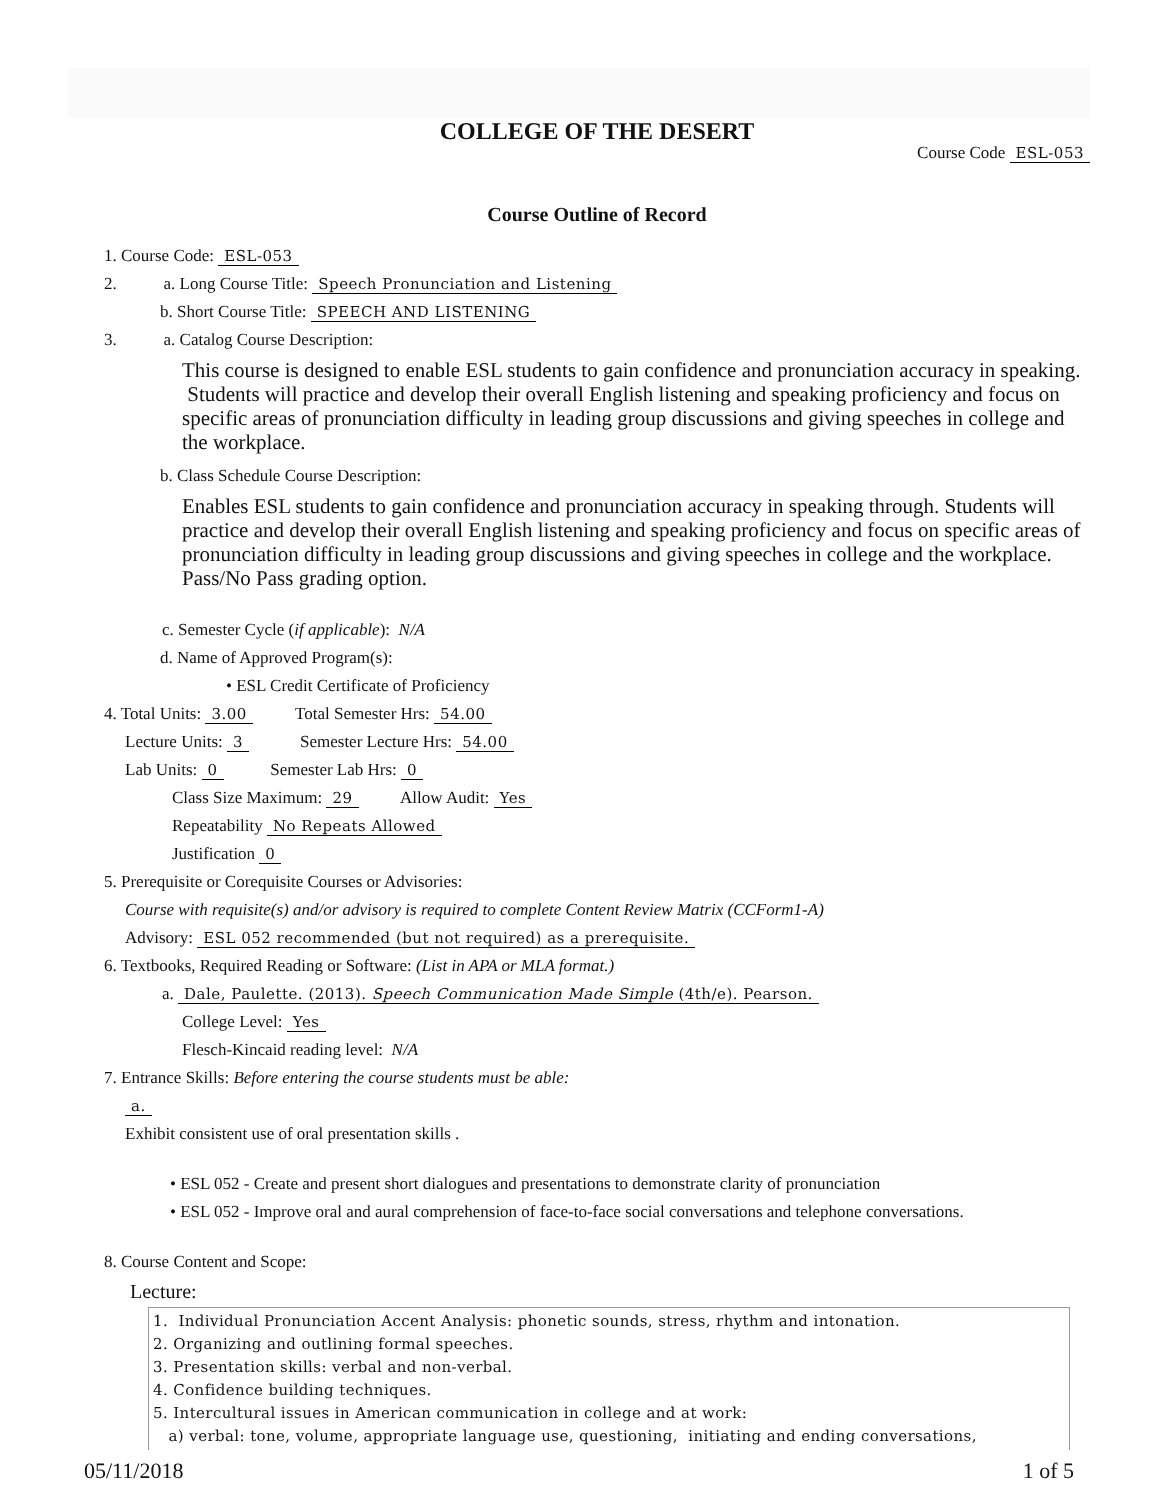COLLEGE OF THE DESERT
Course Code ESL-053
Course Outline of Record
1. Course Code: ESL-053
2. a. Long Course Title: Speech Pronunciation and Listening
b. Short Course Title: SPEECH AND LISTENING
3. a. Catalog Course Description:
This course is designed to enable ESL students to gain confidence and pronunciation accuracy in speaking. Students will practice and develop their overall English listening and speaking proficiency and focus on specific areas of pronunciation difficulty in leading group discussions and giving speeches in college and the workplace.
b. Class Schedule Course Description:
Enables ESL students to gain confidence and pronunciation accuracy in speaking through. Students will practice and develop their overall English listening and speaking proficiency and focus on specific areas of pronunciation difficulty in leading group discussions and giving speeches in college and the workplace. Pass/No Pass grading option.
c. Semester Cycle (if applicable): N/A
d. Name of Approved Program(s):
• ESL Credit Certificate of Proficiency
4. Total Units: 3.00 Total Semester Hrs: 54.00
Lecture Units: 3 Semester Lecture Hrs: 54.00
Lab Units: 0 Semester Lab Hrs: 0
Class Size Maximum: 29 Allow Audit: Yes
Repeatability No Repeats Allowed
Justification 0
5. Prerequisite or Corequisite Courses or Advisories:
Course with requisite(s) and/or advisory is required to complete Content Review Matrix (CCForm1-A)
Advisory: ESL 052 recommended (but not required) as a prerequisite.
6. Textbooks, Required Reading or Software: (List in APA or MLA format.)
a. Dale, Paulette. (2013). Speech Communication Made Simple (4th/e). Pearson.
College Level: Yes
Flesch-Kincaid reading level: N/A
7. Entrance Skills: Before entering the course students must be able:
a.
Exhibit consistent use of oral presentation skills .
• ESL 052 - Create and present short dialogues and presentations to demonstrate clarity of pronunciation
• ESL 052 - Improve oral and aural comprehension of face-to-face social conversations and telephone conversations.
8. Course Content and Scope:
Lecture:
1. Individual Pronunciation Accent Analysis: phonetic sounds, stress, rhythm and intonation.
2. Organizing and outlining formal speeches.
3. Presentation skills: verbal and non-verbal.
4. Confidence building techniques.
5. Intercultural issues in American communication in college and at work:
a) verbal: tone, volume, appropriate language use, questioning, initiating and ending conversations,
05/11/2018 1 of 5